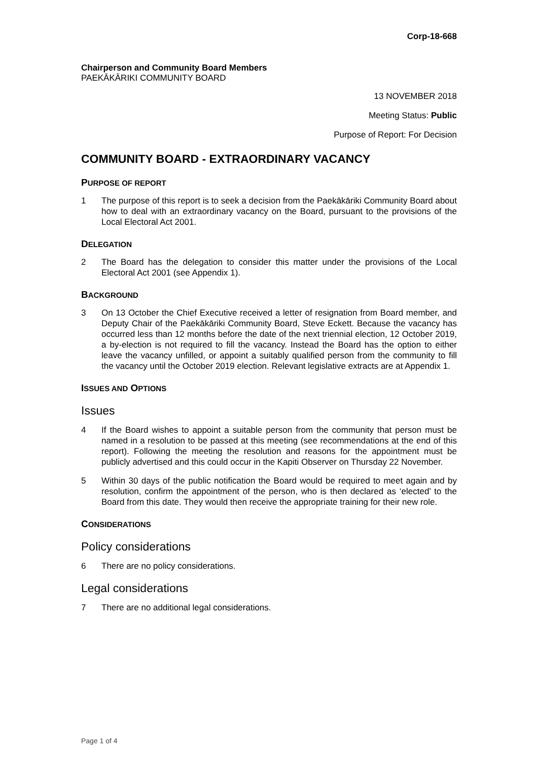Corp-18-668
Chairperson and Community Board Members
PAEKĀKĀRIKI COMMUNITY BOARD
13 NOVEMBER 2018
Meeting Status: Public
Purpose of Report: For Decision
COMMUNITY BOARD - EXTRAORDINARY VACANCY
PURPOSE OF REPORT
1 The purpose of this report is to seek a decision from the Paekākāriki Community Board about how to deal with an extraordinary vacancy on the Board, pursuant to the provisions of the Local Electoral Act 2001.
DELEGATION
2 The Board has the delegation to consider this matter under the provisions of the Local Electoral Act 2001 (see Appendix 1).
BACKGROUND
3 On 13 October the Chief Executive received a letter of resignation from Board member, and Deputy Chair of the Paekākāriki Community Board, Steve Eckett. Because the vacancy has occurred less than 12 months before the date of the next triennial election, 12 October 2019, a by-election is not required to fill the vacancy. Instead the Board has the option to either leave the vacancy unfilled, or appoint a suitably qualified person from the community to fill the vacancy until the October 2019 election. Relevant legislative extracts are at Appendix 1.
ISSUES AND OPTIONS
Issues
4 If the Board wishes to appoint a suitable person from the community that person must be named in a resolution to be passed at this meeting (see recommendations at the end of this report). Following the meeting the resolution and reasons for the appointment must be publicly advertised and this could occur in the Kapiti Observer on Thursday 22 November.
5 Within 30 days of the public notification the Board would be required to meet again and by resolution, confirm the appointment of the person, who is then declared as ‘elected’ to the Board from this date. They would then receive the appropriate training for their new role.
CONSIDERATIONS
Policy considerations
6 There are no policy considerations.
Legal considerations
7 There are no additional legal considerations.
Page 1 of 4